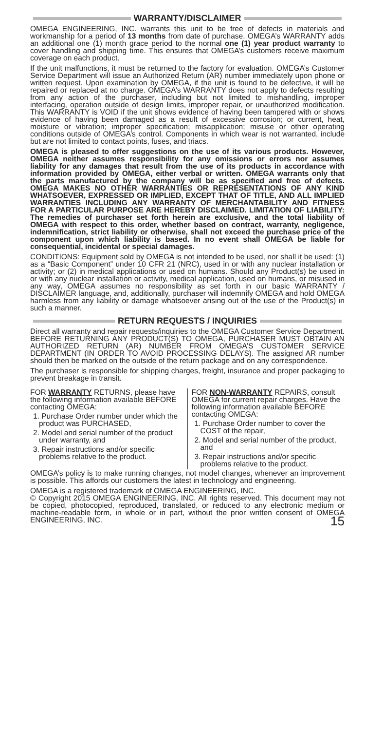WARRANTY/DISCLAIMER
OMEGA ENGINEERING, INC. warrants this unit to be free of defects in materials and workmanship for a period of 13 months from date of purchase. OMEGA’s WARRANTY adds an additional one (1) month grace period to the normal one (1) year product warranty to cover handling and shipping time. This ensures that OMEGA’s customers receive maximum coverage on each product.
If the unit malfunctions, it must be returned to the factory for evaluation. OMEGA’s Customer Service Department will issue an Authorized Return (AR) number immediately upon phone or written request. Upon examination by OMEGA, if the unit is found to be defective, it will be repaired or replaced at no charge. OMEGA’s WARRANTY does not apply to defects resulting from any action of the purchaser, including but not limited to mishandling, improper interfacing, operation outside of design limits, improper repair, or unauthorized modification. This WARRANTY is VOID if the unit shows evidence of having been tampered with or shows evidence of having been damaged as a result of excessive corrosion; or current, heat, moisture or vibration; improper specification; misapplication; misuse or other operating conditions outside of OMEGA’s control. Components in which wear is not warranted, include but are not limited to contact points, fuses, and triacs.
OMEGA is pleased to offer suggestions on the use of its various products. However, OMEGA neither assumes responsibility for any omissions or errors nor assumes liability for any damages that result from the use of its products in accordance with information provided by OMEGA, either verbal or written. OMEGA warrants only that the parts manufactured by the company will be as specified and free of defects. OMEGA MAKES NO OTHER WARRANTIES OR REPRESENTATIONS OF ANY KIND WHATSOEVER, EXPRESSED OR IMPLIED, EXCEPT THAT OF TITLE, AND ALL IMPLIED WARRANTIES INCLUDING ANY WARRANTY OF MERCHANTABILITY AND FITNESS FOR A PARTICULAR PURPOSE ARE HEREBY DISCLAIMED. LIMITATION OF LIABILITY: The remedies of purchaser set forth herein are exclusive, and the total liability of OMEGA with respect to this order, whether based on contract, warranty, negligence, indemnification, strict liability or otherwise, shall not exceed the purchase price of the component upon which liability is based. In no event shall OMEGA be liable for consequential, incidental or special damages.
CONDITIONS: Equipment sold by OMEGA is not intended to be used, nor shall it be used: (1) as a “Basic Component” under 10 CFR 21 (NRC), used in or with any nuclear installation or activity; or (2) in medical applications or used on humans. Should any Product(s) be used in or with any nuclear installation or activity, medical application, used on humans, or misused in any way, OMEGA assumes no responsibility as set forth in our basic WARRANTY / DISCLAIMER language, and, additionally, purchaser will indemnify OMEGA and hold OMEGA harmless from any liability or damage whatsoever arising out of the use of the Product(s) in such a manner.
RETURN REQUESTS / INQUIRIES
Direct all warranty and repair requests/inquiries to the OMEGA Customer Service Department. BEFORE RETURNING ANY PRODUCT(S) TO OMEGA, PURCHASER MUST OBTAIN AN AUTHORIZED RETURN (AR) NUMBER FROM OMEGA’S CUSTOMER SERVICE DEPARTMENT (IN ORDER TO AVOID PROCESSING DELAYS). The assigned AR number should then be marked on the outside of the return package and on any correspondence.
The purchaser is responsible for shipping charges, freight, insurance and proper packaging to prevent breakage in transit.
FOR WARRANTY RETURNS, please have the following information available BEFORE contacting OMEGA:
1. Purchase Order number under which the product was PURCHASED,
2. Model and serial number of the product under warranty, and
3. Repair instructions and/or specific problems relative to the product.
FOR NON-WARRANTY REPAIRS, consult OMEGA for current repair charges. Have the following information available BEFORE contacting OMEGA:
1. Purchase Order number to cover the COST of the repair,
2. Model and serial number of the product, and
3. Repair instructions and/or specific problems relative to the product.
OMEGA’s policy is to make running changes, not model changes, whenever an improvement is possible. This affords our customers the latest in technology and engineering.
OMEGA is a registered trademark of OMEGA ENGINEERING, INC.
© Copyright 2015 OMEGA ENGINEERING, INC. All rights reserved. This document may not be copied, photocopied, reproduced, translated, or reduced to any electronic medium or machine-readable form, in whole or in part, without the prior written consent of OMEGA ENGINEERING, INC.
15